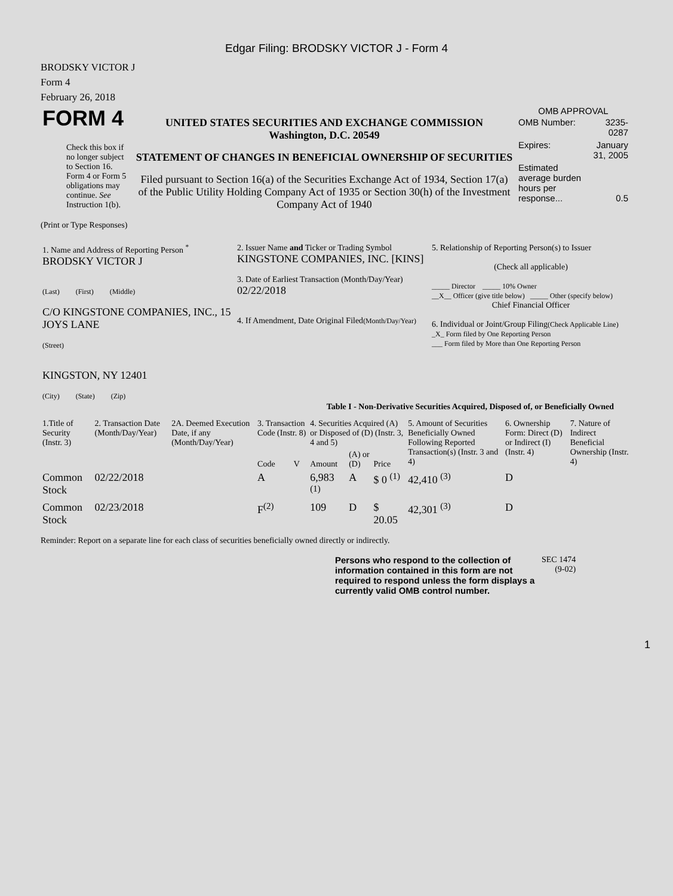Edgar Filing: BRODSKY VICTOR J - Form 4
BRODSKY VICTOR J
Form 4
February 26, 2018
| FORM 4 Check this box if no longer subject to Section 16. Form 4 or Form 5 obligations may continue. See Instruction 1(b). | UNITED STATES SECURITIES AND EXCHANGE COMMISSION Washington, D.C. 20549 STATEMENT OF CHANGES IN BENEFICIAL OWNERSHIP OF SECURITIES Filed pursuant to Section 16(a) of the Securities Exchange Act of 1934, Section 17(a) of the Public Utility Holding Company Act of 1935 or Section 30(h) of the Investment Company Act of 1940 | OMB APPROVAL / OMB Number: / 3235-0287 / / Expires: / January 31, 2005 / / Estimated average burden hours per response... / 0.5 / |
(Print or Type Responses)
| 1. Name and Address of Reporting Person <sup>*</sup> BRODSKY VICTOR J (Last) (First) (Middle) C/O KINGSTONE COMPANIES, INC., 15 JOYS LANE (Street) KINGSTON, NY 12401 (City) (State) (Zip) | 2. Issuer Name and Ticker or Trading Symbol KINGSTONE COMPANIES, INC. [KINS] 3. Date of Earliest Transaction (Month/Day/Year) 02/22/2018 4. If Amendment, Date Original Filed (Month/Day/Year) | 5. Relationship of Reporting Person(s) to Issuer (Check all applicable) _____ Director _____ 10% Owner __X__ Officer (give title below) _____ Other (specify below) Chief Financial Officer 6. Individual or Joint/Group Filing (Check Applicable Line) _X_ Form filed by One Reporting Person ___ Form filed by More than One Reporting Person |
Table I - Non-Derivative Securities Acquired, Disposed of, or Beneficially Owned
| 1.Title of Security (Instr. 3) | 2. Transaction Date (Month/Day/Year) | 2A. Deemed Execution Date, if any (Month/Day/Year) | 3. Transaction Code (Instr. 8) | | 4. Securities Acquired (A) or Disposed of (D) (Instr. 3, 4 and 5) | | | 5. Amount of Securities Beneficially Owned Following Reported Transaction(s) (Instr. 3 and 4) | 6. Ownership Form: Direct (D) or Indirect (I) (Instr. 4) | 7. Nature of Indirect Beneficial Ownership (Instr. 4) |
| --- | --- | --- | --- | --- | --- | --- | --- | --- | --- | --- |
| | | | Code | V | Amount | (A) or (D) | Price | | | |
| Common Stock | 02/22/2018 | | A | | 6,983 <sup>(1)</sup> | A | $ 0 <sup>(1)</sup> | 42,410 <sup>(3)</sup> | D | |
| Common Stock | 02/23/2018 | | F<sup>(2)</sup> | | 109 | D | $ 20.05 | 42,301 <sup>(3)</sup> | D | |
Reminder: Report on a separate line for each class of securities beneficially owned directly or indirectly.
| Persons who respond to the collection of information contained in this form are not required to respond unless the form displays a currently valid OMB control number. | SEC 1474 (9-02) |
1